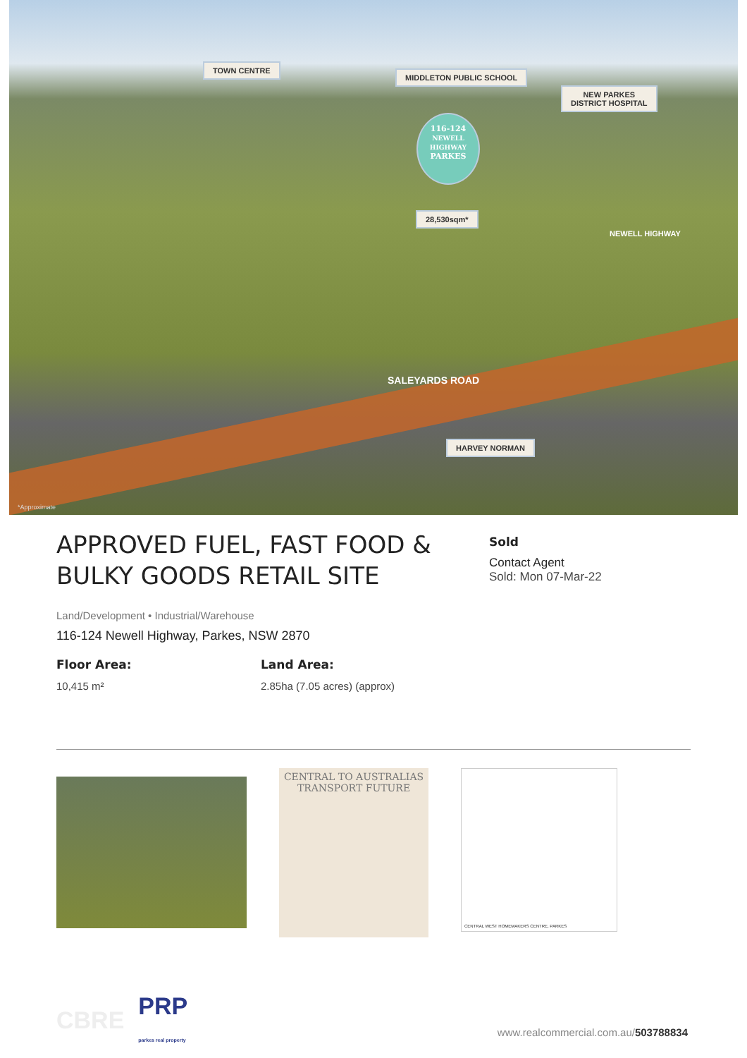TOWN CENTRE
MIDDLETON PUBLIC SCHOOL
NEW PARKES
DISTRICT HOSPITAL
116-124
NEWELL HIGHWAY
PARKES
28,530sqm*
NEWELL HIGHWAY
SALEYARDS ROAD
HARVEY NORMAN
*Approximate
APPROVED FUEL, FAST FOOD & BULKY GOODS RETAIL SITE
Land/Development • Industrial/Warehouse
116-124 Newell Highway, Parkes, NSW 2870
Floor Area:
10,415 m²
Land Area:
2.85ha (7.05 acres) (approx)
Sold
Contact Agent
Sold: Mon 07-Mar-22
CENTRAL TO AUSTRALIAS
TRANSPORT FUTURE
CENTRAL WEST HOMEMAKERS CENTRE, PARKES
CBRE PRP
parkes real property
www.realcommercial.com.au/503788834